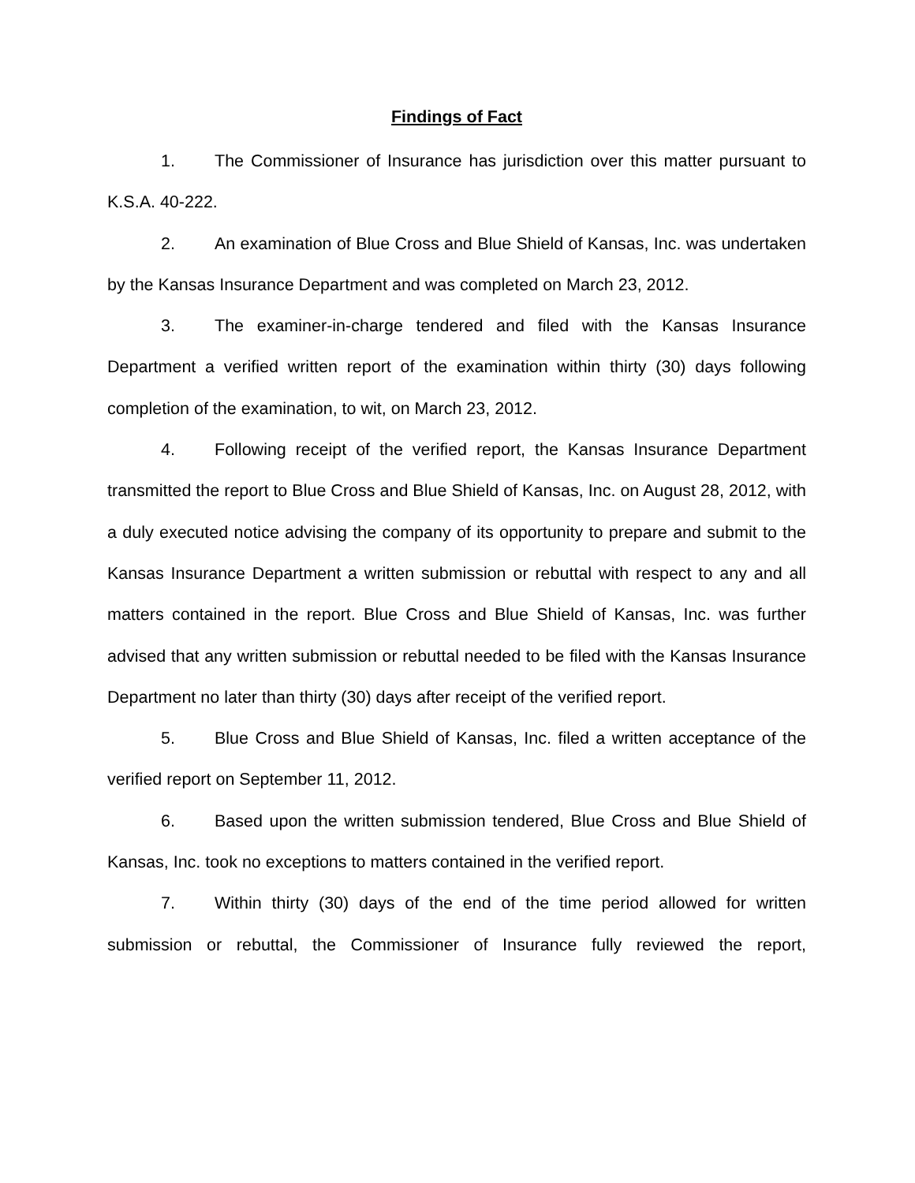Findings of Fact
1. The Commissioner of Insurance has jurisdiction over this matter pursuant to K.S.A. 40-222.
2. An examination of Blue Cross and Blue Shield of Kansas, Inc. was undertaken by the Kansas Insurance Department and was completed on March 23, 2012.
3. The examiner-in-charge tendered and filed with the Kansas Insurance Department a verified written report of the examination within thirty (30) days following completion of the examination, to wit, on March 23, 2012.
4. Following receipt of the verified report, the Kansas Insurance Department transmitted the report to Blue Cross and Blue Shield of Kansas, Inc. on August 28, 2012, with a duly executed notice advising the company of its opportunity to prepare and submit to the Kansas Insurance Department a written submission or rebuttal with respect to any and all matters contained in the report. Blue Cross and Blue Shield of Kansas, Inc. was further advised that any written submission or rebuttal needed to be filed with the Kansas Insurance Department no later than thirty (30) days after receipt of the verified report.
5. Blue Cross and Blue Shield of Kansas, Inc. filed a written acceptance of the verified report on September 11, 2012.
6. Based upon the written submission tendered, Blue Cross and Blue Shield of Kansas, Inc. took no exceptions to matters contained in the verified report.
7. Within thirty (30) days of the end of the time period allowed for written submission or rebuttal, the Commissioner of Insurance fully reviewed the report,